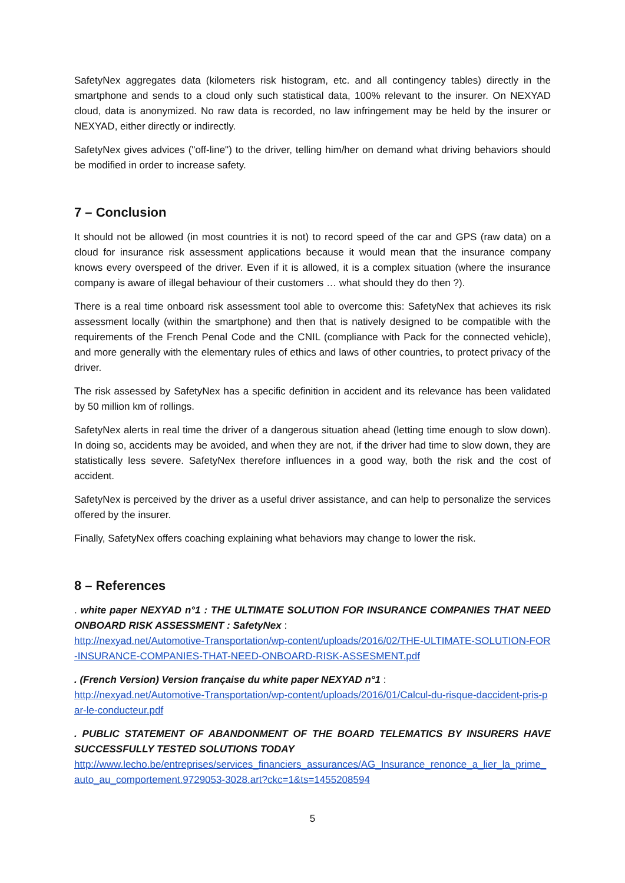SafetyNex aggregates data (kilometers risk histogram, etc. and all contingency tables) directly in the smartphone and sends to a cloud only such statistical data, 100% relevant to the insurer. On NEXYAD cloud, data is anonymized. No raw data is recorded, no law infringement may be held by the insurer or NEXYAD, either directly or indirectly.
SafetyNex gives advices ("off-line") to the driver, telling him/her on demand what driving behaviors should be modified in order to increase safety.
7 – Conclusion
It should not be allowed (in most countries it is not) to record speed of the car and GPS (raw data) on a cloud for insurance risk assessment applications because it would mean that the insurance company knows every overspeed of the driver. Even if it is allowed, it is a complex situation (where the insurance company is aware of illegal behaviour of their customers … what should they do then ?).
There is a real time onboard risk assessment tool able to overcome this: SafetyNex that achieves its risk assessment locally (within the smartphone) and then that is natively designed to be compatible with the requirements of the French Penal Code and the CNIL (compliance with Pack for the connected vehicle), and more generally with the elementary rules of ethics and laws of other countries, to protect privacy of the driver.
The risk assessed by SafetyNex has a specific definition in accident and its relevance has been validated by 50 million km of rollings.
SafetyNex alerts in real time the driver of a dangerous situation ahead (letting time enough to slow down). In doing so, accidents may be avoided, and when they are not, if the driver had time to slow down, they are statistically less severe. SafetyNex therefore influences in a good way, both the risk and the cost of accident.
SafetyNex is perceived by the driver as a useful driver assistance, and can help to personalize the services offered by the insurer.
Finally, SafetyNex offers coaching explaining what behaviors may change to lower the risk.
8 – References
. white paper NEXYAD n°1 : THE ULTIMATE SOLUTION FOR INSURANCE COMPANIES THAT NEED ONBOARD RISK ASSESSMENT : SafetyNex :
http://nexyad.net/Automotive-Transportation/wp-content/uploads/2016/02/THE-ULTIMATE-SOLUTION-FOR-INSURANCE-COMPANIES-THAT-NEED-ONBOARD-RISK-ASSESMENT.pdf
. (French Version) Version française du white paper NEXYAD n°1 :
http://nexyad.net/Automotive-Transportation/wp-content/uploads/2016/01/Calcul-du-risque-daccident-pris-par-le-conducteur.pdf
. PUBLIC STATEMENT OF ABANDONMENT OF THE BOARD TELEMATICS BY INSURERS HAVE SUCCESSFULLY TESTED SOLUTIONS TODAY
http://www.lecho.be/entreprises/services_financiers_assurances/AG_Insurance_renonce_a_lier_la_prime_auto_au_comportement.9729053-3028.art?ckc=1&ts=1455208594
5